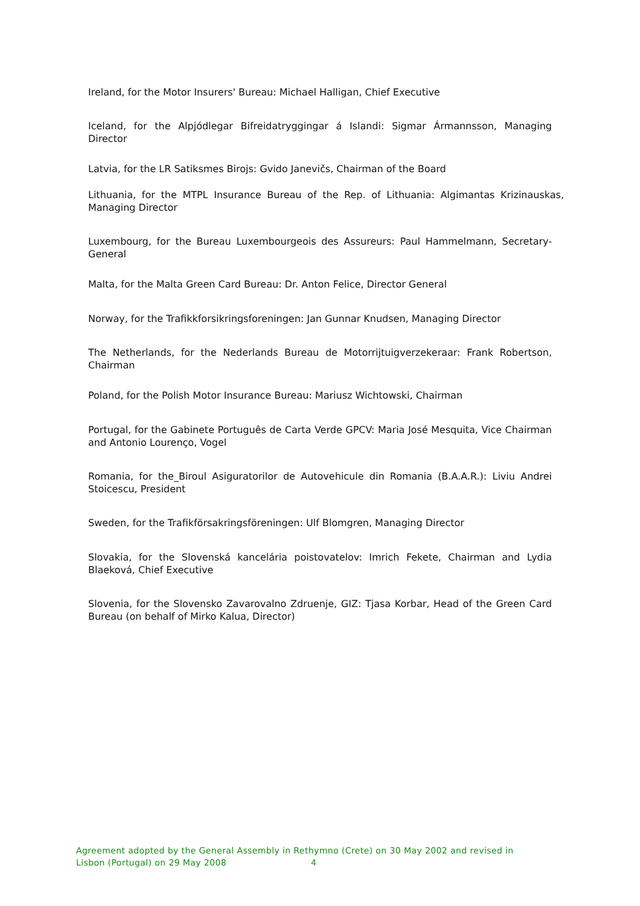Ireland, for the Motor Insurers' Bureau: Michael Halligan, Chief Executive
Iceland, for the Alpjódlegar Bifreidatryggingar á Islandi: Sigmar Ármannsson, Managing Director
Latvia, for the LR Satiksmes Birojs: Gvido Janevičs, Chairman of the Board
Lithuania, for the MTPL Insurance Bureau of the Rep. of Lithuania: Algimantas Krizinauskas, Managing Director
Luxembourg, for the Bureau Luxembourgeois des Assureurs: Paul Hammelmann, Secretary-General
Malta, for the Malta Green Card Bureau: Dr. Anton Felice, Director General
Norway, for the Trafikkforsikringsforeningen: Jan Gunnar Knudsen, Managing Director
The Netherlands, for the Nederlands Bureau de Motorrijtuigverzekeraar: Frank Robertson, Chairman
Poland, for the Polish Motor Insurance Bureau: Mariusz Wichtowski, Chairman
Portugal, for the Gabinete Português de Carta Verde GPCV: Maria José Mesquita, Vice Chairman and Antonio Lourenço, Vogel
Romania, for the_Biroul Asiguratorilor de Autovehicule din Romania (B.A.A.R.): Liviu Andrei Stoicescu, President
Sweden, for the Trafikförsakringsföreningen: Ulf Blomgren, Managing Director
Slovakia, for the Slovenská kancelária poistovatelov: Imrich Fekete, Chairman and Lydia Blaeková, Chief Executive
Slovenia, for the Slovensko Zavarovalno Zdruenje, GIZ: Tjasa Korbar, Head of the Green Card Bureau (on behalf of Mirko Kalua, Director)
Agreement adopted by the General Assembly in Rethymno (Crete) on 30 May 2002 and revised in
Lisbon (Portugal) on 29 May 2008 4